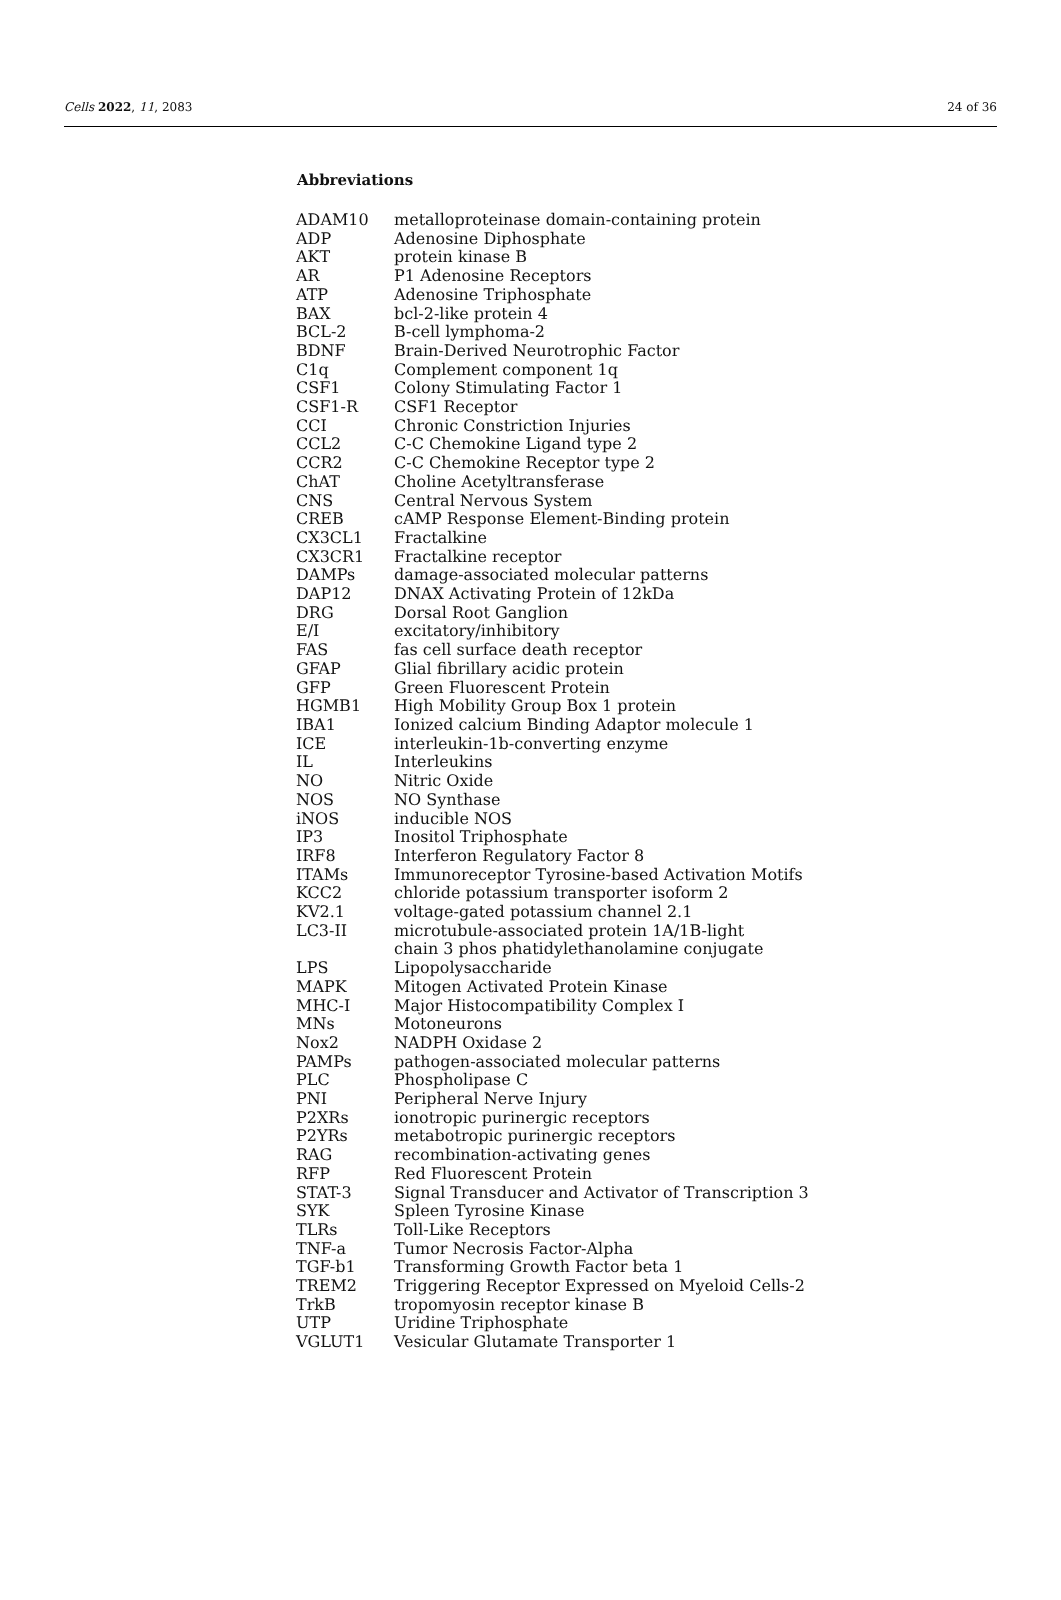Cells 2022, 11, 2083 24 of 36
Abbreviations
| ADAM10 | metalloproteinase domain-containing protein |
| ADP | Adenosine Diphosphate |
| AKT | protein kinase B |
| AR | P1 Adenosine Receptors |
| ATP | Adenosine Triphosphate |
| BAX | bcl-2-like protein 4 |
| BCL-2 | B-cell lymphoma-2 |
| BDNF | Brain-Derived Neurotrophic Factor |
| C1q | Complement component 1q |
| CSF1 | Colony Stimulating Factor 1 |
| CSF1-R | CSF1 Receptor |
| CCI | Chronic Constriction Injuries |
| CCL2 | C-C Chemokine Ligand type 2 |
| CCR2 | C-C Chemokine Receptor type 2 |
| ChAT | Choline Acetyltransferase |
| CNS | Central Nervous System |
| CREB | cAMP Response Element-Binding protein |
| CX3CL1 | Fractalkine |
| CX3CR1 | Fractalkine receptor |
| DAMPs | damage-associated molecular patterns |
| DAP12 | DNAX Activating Protein of 12kDa |
| DRG | Dorsal Root Ganglion |
| E/I | excitatory/inhibitory |
| FAS | fas cell surface death receptor |
| GFAP | Glial fibrillary acidic protein |
| GFP | Green Fluorescent Protein |
| HGMB1 | High Mobility Group Box 1 protein |
| IBA1 | Ionized calcium Binding Adaptor molecule 1 |
| ICE | interleukin-1b-converting enzyme |
| IL | Interleukins |
| NO | Nitric Oxide |
| NOS | NO Synthase |
| iNOS | inducible NOS |
| IP3 | Inositol Triphosphate |
| IRF8 | Interferon Regulatory Factor 8 |
| ITAMs | Immunoreceptor Tyrosine-based Activation Motifs |
| KCC2 | chloride potassium transporter isoform 2 |
| KV2.1 | voltage-gated potassium channel 2.1 |
| LC3-II | microtubule-associated protein 1A/1B-light chain 3 phos phatidylethanolamine conjugate |
| LPS | Lipopolysaccharide |
| MAPK | Mitogen Activated Protein Kinase |
| MHC-I | Major Histocompatibility Complex I |
| MNs | Motoneurons |
| Nox2 | NADPH Oxidase 2 |
| PAMPs | pathogen-associated molecular patterns |
| PLC | Phospholipase C |
| PNI | Peripheral Nerve Injury |
| P2XRs | ionotropic purinergic receptors |
| P2YRs | metabotropic purinergic receptors |
| RAG | recombination-activating genes |
| RFP | Red Fluorescent Protein |
| STAT-3 | Signal Transducer and Activator of Transcription 3 |
| SYK | Spleen Tyrosine Kinase |
| TLRs | Toll-Like Receptors |
| TNF-a | Tumor Necrosis Factor-Alpha |
| TGF-b1 | Transforming Growth Factor beta 1 |
| TREM2 | Triggering Receptor Expressed on Myeloid Cells-2 |
| TrkB | tropomyosin receptor kinase B |
| UTP | Uridine Triphosphate |
| VGLUT1 | Vesicular Glutamate Transporter 1 |